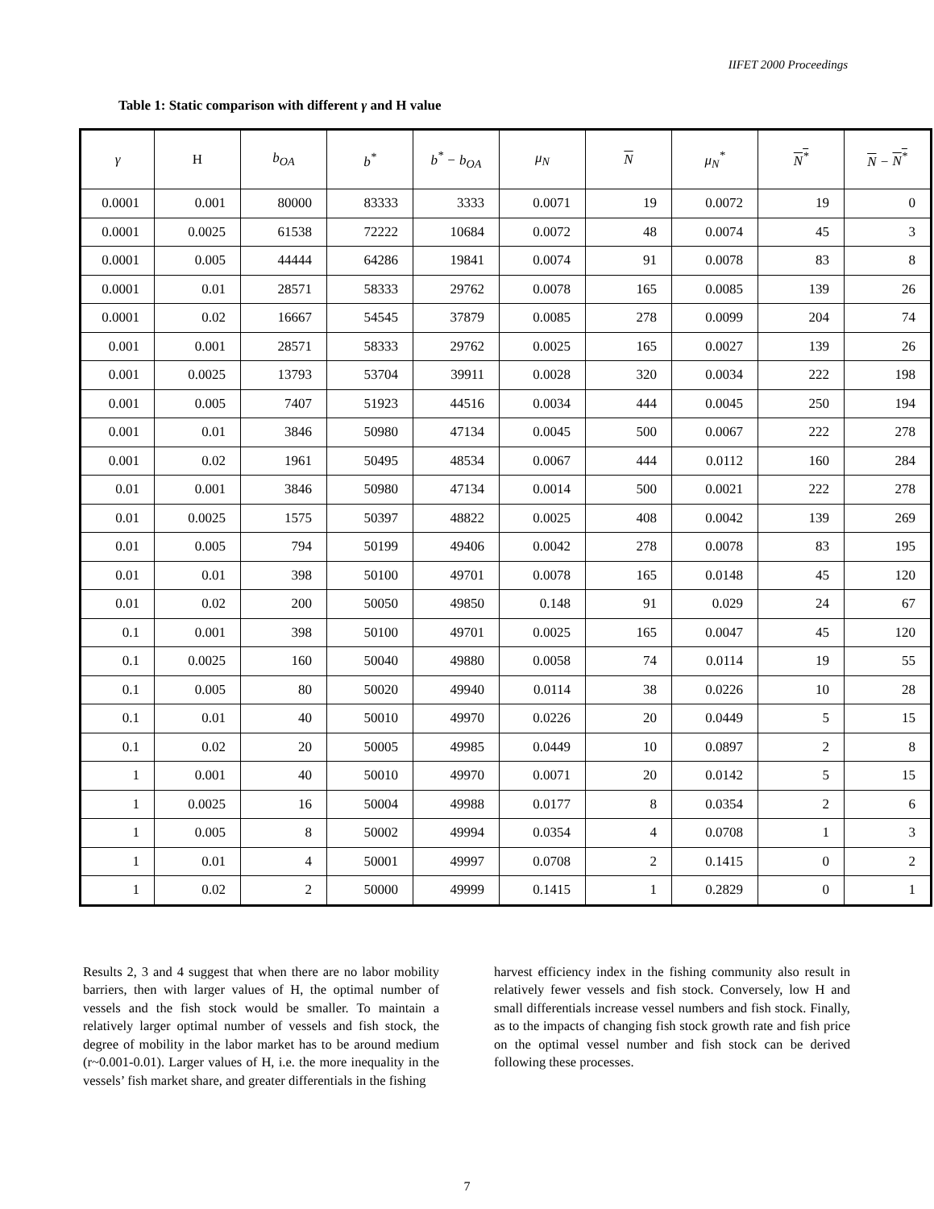IIFET 2000 Proceedings
Table 1: Static comparison with different γ and H value
| γ | H | b<sub>OA</sub> | b<sup>*</sup> | b<sup>*</sup> − b<sub>OA</sub> | μ<sub>N</sub> | N | μ<sub>N</sub><sup>*</sup> | N<sup>*</sup> | N − N<sup>*</sup> |
| --- | --- | --- | --- | --- | --- | --- | --- | --- | --- |
| 0.0001 | 0.001 | 80000 | 83333 | 3333 | 0.0071 | 19 | 0.0072 | 19 | 0 |
| 0.0001 | 0.0025 | 61538 | 72222 | 10684 | 0.0072 | 48 | 0.0074 | 45 | 3 |
| 0.0001 | 0.005 | 44444 | 64286 | 19841 | 0.0074 | 91 | 0.0078 | 83 | 8 |
| 0.0001 | 0.01 | 28571 | 58333 | 29762 | 0.0078 | 165 | 0.0085 | 139 | 26 |
| 0.0001 | 0.02 | 16667 | 54545 | 37879 | 0.0085 | 278 | 0.0099 | 204 | 74 |
| 0.001 | 0.001 | 28571 | 58333 | 29762 | 0.0025 | 165 | 0.0027 | 139 | 26 |
| 0.001 | 0.0025 | 13793 | 53704 | 39911 | 0.0028 | 320 | 0.0034 | 222 | 198 |
| 0.001 | 0.005 | 7407 | 51923 | 44516 | 0.0034 | 444 | 0.0045 | 250 | 194 |
| 0.001 | 0.01 | 3846 | 50980 | 47134 | 0.0045 | 500 | 0.0067 | 222 | 278 |
| 0.001 | 0.02 | 1961 | 50495 | 48534 | 0.0067 | 444 | 0.0112 | 160 | 284 |
| 0.01 | 0.001 | 3846 | 50980 | 47134 | 0.0014 | 500 | 0.0021 | 222 | 278 |
| 0.01 | 0.0025 | 1575 | 50397 | 48822 | 0.0025 | 408 | 0.0042 | 139 | 269 |
| 0.01 | 0.005 | 794 | 50199 | 49406 | 0.0042 | 278 | 0.0078 | 83 | 195 |
| 0.01 | 0.01 | 398 | 50100 | 49701 | 0.0078 | 165 | 0.0148 | 45 | 120 |
| 0.01 | 0.02 | 200 | 50050 | 49850 | 0.148 | 91 | 0.029 | 24 | 67 |
| 0.1 | 0.001 | 398 | 50100 | 49701 | 0.0025 | 165 | 0.0047 | 45 | 120 |
| 0.1 | 0.0025 | 160 | 50040 | 49880 | 0.0058 | 74 | 0.0114 | 19 | 55 |
| 0.1 | 0.005 | 80 | 50020 | 49940 | 0.0114 | 38 | 0.0226 | 10 | 28 |
| 0.1 | 0.01 | 40 | 50010 | 49970 | 0.0226 | 20 | 0.0449 | 5 | 15 |
| 0.1 | 0.02 | 20 | 50005 | 49985 | 0.0449 | 10 | 0.0897 | 2 | 8 |
| 1 | 0.001 | 40 | 50010 | 49970 | 0.0071 | 20 | 0.0142 | 5 | 15 |
| 1 | 0.0025 | 16 | 50004 | 49988 | 0.0177 | 8 | 0.0354 | 2 | 6 |
| 1 | 0.005 | 8 | 50002 | 49994 | 0.0354 | 4 | 0.0708 | 1 | 3 |
| 1 | 0.01 | 4 | 50001 | 49997 | 0.0708 | 2 | 0.1415 | 0 | 2 |
| 1 | 0.02 | 2 | 50000 | 49999 | 0.1415 | 1 | 0.2829 | 0 | 1 |
Results 2, 3 and 4 suggest that when there are no labor mobility barriers, then with larger values of H, the optimal number of vessels and the fish stock would be smaller. To maintain a relatively larger optimal number of vessels and fish stock, the degree of mobility in the labor market has to be around medium (r~0.001-0.01). Larger values of H, i.e. the more inequality in the vessels’ fish market share, and greater differentials in the fishing
harvest efficiency index in the fishing community also result in relatively fewer vessels and fish stock. Conversely, low H and small differentials increase vessel numbers and fish stock. Finally, as to the impacts of changing fish stock growth rate and fish price on the optimal vessel number and fish stock can be derived following these processes.
7